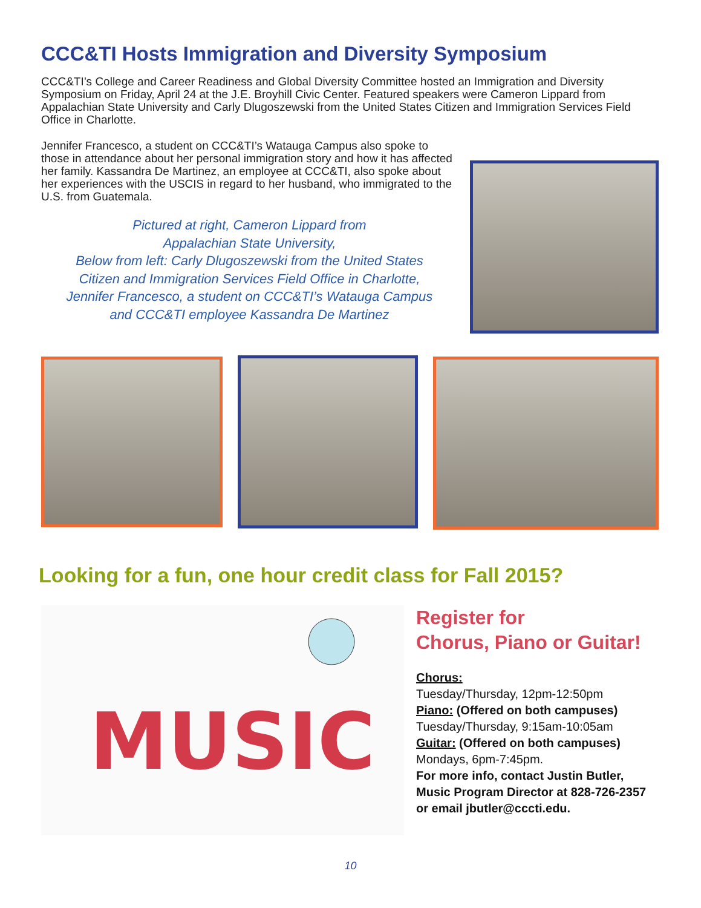CCC&TI Hosts Immigration and Diversity Symposium
CCC&TI’s College and Career Readiness and Global Diversity Committee hosted an Immigration and Diversity Symposium on Friday, April 24 at the J.E. Broyhill Civic Center. Featured speakers were Cameron Lippard from Appalachian State University and Carly Dlugoszewski from the United States Citizen and Immigration Services Field Office in Charlotte.
Jennifer Francesco, a student on CCC&TI’s Watauga Campus also spoke to those in attendance about her personal immigration story and how it has affected her family. Kassandra De Martinez, an employee at CCC&TI, also spoke about her experiences with the USCIS in regard to her husband, who immigrated to the U.S. from Guatemala.
Pictured at right, Cameron Lippard from
Appalachian State University,
Below from left: Carly Dlugoszewski from the United States
Citizen and Immigration Services Field Office in Charlotte,
Jennifer Francesco, a student on CCC&TI’s Watauga Campus
and CCC&TI employee Kassandra De Martinez
Looking for a fun, one hour credit class for Fall 2015?
MUSIC
Register for
Chorus, Piano or Guitar!
Chorus:
Tuesday/Thursday, 12pm-12:50pm
Piano: (Offered on both campuses)
Tuesday/Thursday, 9:15am-10:05am
Guitar: (Offered on both campuses)
Mondays, 6pm-7:45pm.
For more info, contact Justin Butler, Music Program Director at 828-726-2357 or email jbutler@cccti.edu.
10